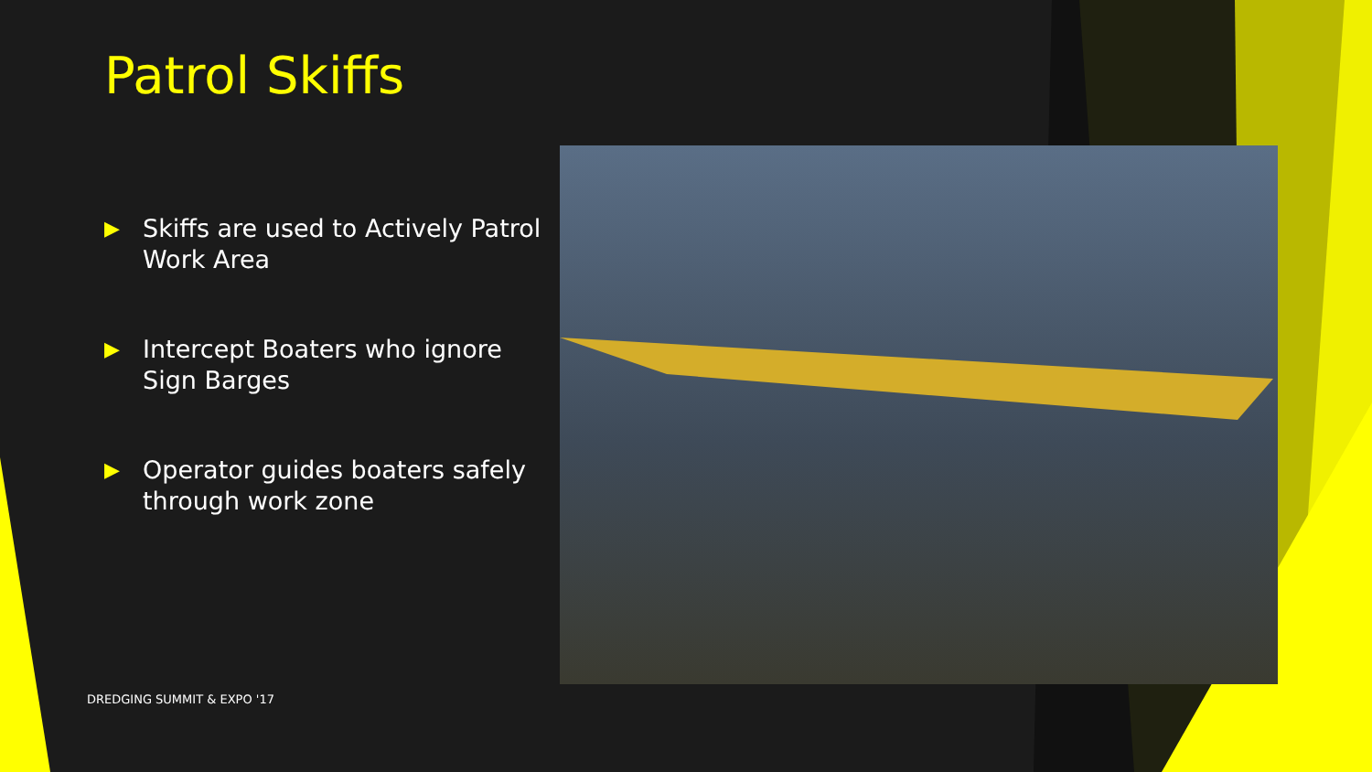Patrol Skiffs
▶ Skiffs are used to Actively Patrol Work Area
▶ Intercept Boaters who ignore Sign Barges
▶ Operator guides boaters safely through work zone
DREDGING SUMMIT & EXPO '17